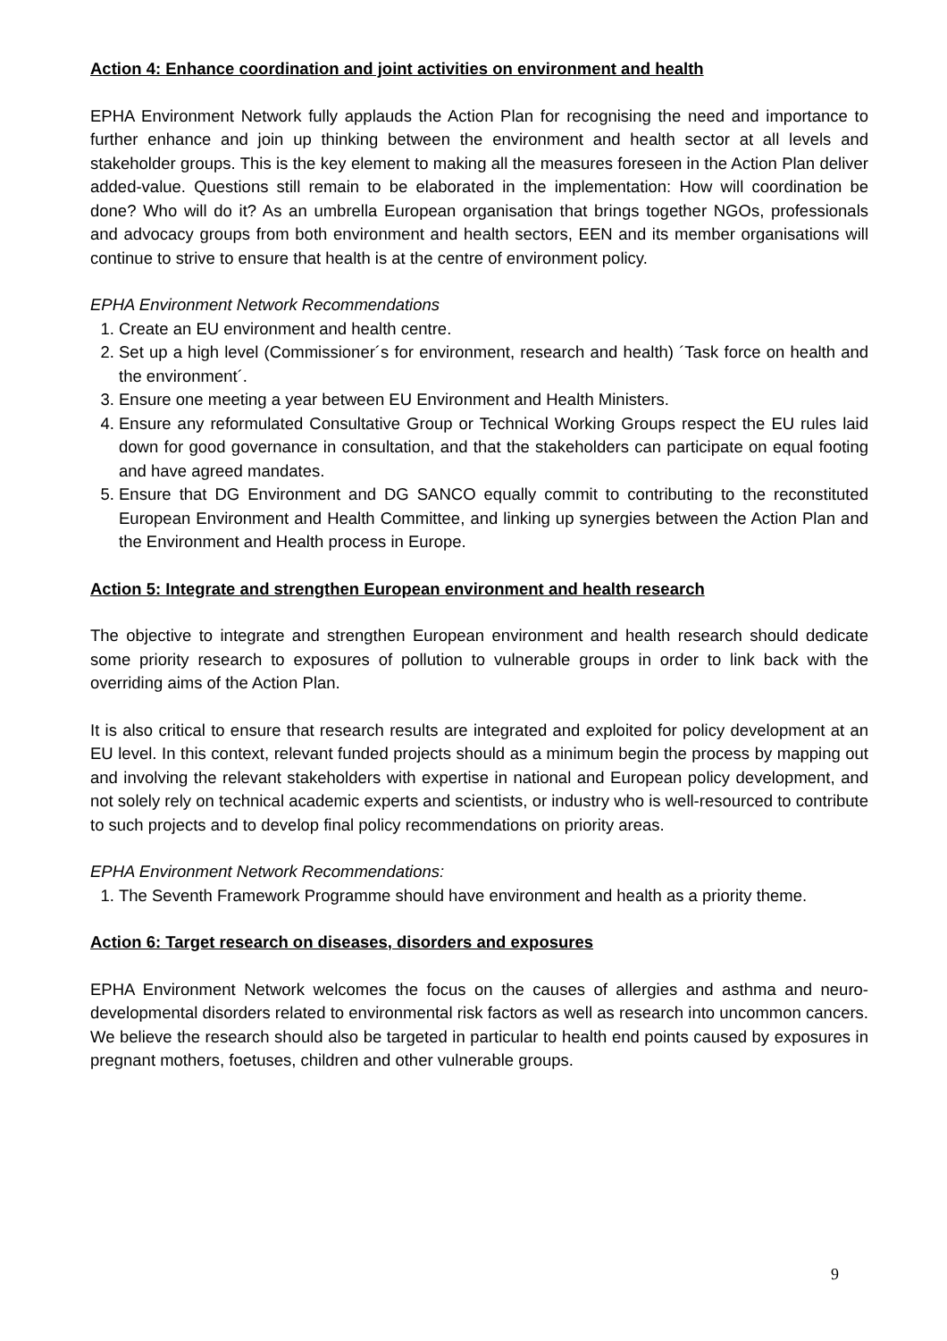Action 4: Enhance coordination and joint activities on environment and health
EPHA Environment Network fully applauds the Action Plan for recognising the need and importance to further enhance and join up thinking between the environment and health sector at all levels and stakeholder groups. This is the key element to making all the measures foreseen in the Action Plan deliver added-value. Questions still remain to be elaborated in the implementation: How will coordination be done? Who will do it? As an umbrella European organisation that brings together NGOs, professionals and advocacy groups from both environment and health sectors, EEN and its member organisations will continue to strive to ensure that health is at the centre of environment policy.
EPHA Environment Network Recommendations
1. Create an EU environment and health centre.
2. Set up a high level (Commissioner´s for environment, research and health) ´Task force on health and the environment´.
3. Ensure one meeting a year between EU Environment and Health Ministers.
4. Ensure any reformulated Consultative Group or Technical Working Groups respect the EU rules laid down for good governance in consultation, and that the stakeholders can participate on equal footing and have agreed mandates.
5. Ensure that DG Environment and DG SANCO equally commit to contributing to the reconstituted European Environment and Health Committee, and linking up synergies between the Action Plan and the Environment and Health process in Europe.
Action 5: Integrate and strengthen European environment and health research
The objective to integrate and strengthen European environment and health research should dedicate some priority research to exposures of pollution to vulnerable groups in order to link back with the overriding aims of the Action Plan.
It is also critical to ensure that research results are integrated and exploited for policy development at an EU level. In this context, relevant funded projects should as a minimum begin the process by mapping out and involving the relevant stakeholders with expertise in national and European policy development, and not solely rely on technical academic experts and scientists, or industry who is well-resourced to contribute to such projects and to develop final policy recommendations on priority areas.
EPHA Environment Network Recommendations:
1. The Seventh Framework Programme should have environment and health as a priority theme.
Action 6: Target research on diseases, disorders and exposures
EPHA Environment Network welcomes the focus on the causes of allergies and asthma and neuro-developmental disorders related to environmental risk factors as well as research into uncommon cancers. We believe the research should also be targeted in particular to health end points caused by exposures in pregnant mothers, foetuses, children and other vulnerable groups.
9